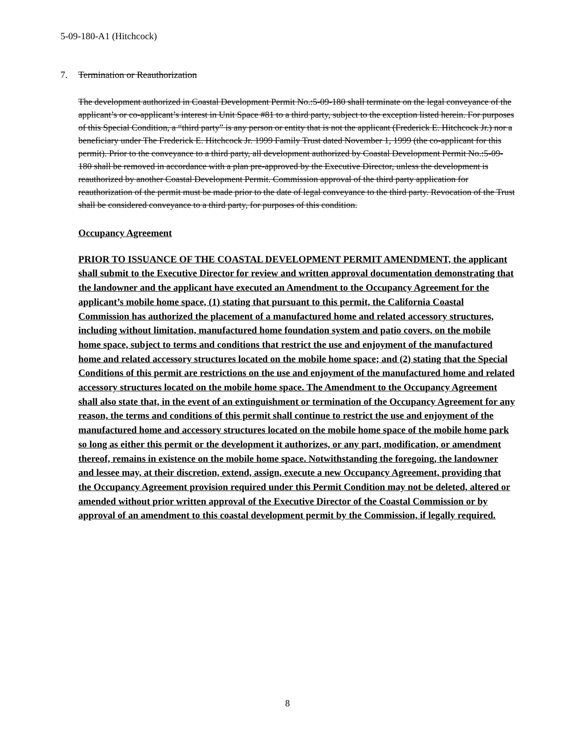5-09-180-A1 (Hitchcock)
7. Termination or Reauthorization
The development authorized in Coastal Development Permit No.:5-09-180 shall terminate on the legal conveyance of the applicant’s or co-applicant’s interest in Unit Space #81 to a third party, subject to the exception listed herein. For purposes of this Special Condition, a “third party” is any person or entity that is not the applicant (Frederick E. Hitchcock Jr.) nor a beneficiary under The Frederick E. Hitchcock Jr. 1999 Family Trust dated November 1, 1999 (the co-applicant for this permit). Prior to the conveyance to a third party, all development authorized by Coastal Development Permit No.:5-09-180 shall be removed in accordance with a plan pre-approved by the Executive Director, unless the development is reauthorized by another Coastal Development Permit. Commission approval of the third party application for reauthorization of the permit must be made prior to the date of legal conveyance to the third party. Revocation of the Trust shall be considered conveyance to a third party, for purposes of this condition.
Occupancy Agreement
PRIOR TO ISSUANCE OF THE COASTAL DEVELOPMENT PERMIT AMENDMENT, the applicant shall submit to the Executive Director for review and written approval documentation demonstrating that the landowner and the applicant have executed an Amendment to the Occupancy Agreement for the applicant’s mobile home space, (1) stating that pursuant to this permit, the California Coastal Commission has authorized the placement of a manufactured home and related accessory structures, including without limitation, manufactured home foundation system and patio covers, on the mobile home space, subject to terms and conditions that restrict the use and enjoyment of the manufactured home and related accessory structures located on the mobile home space; and (2) stating that the Special Conditions of this permit are restrictions on the use and enjoyment of the manufactured home and related accessory structures located on the mobile home space. The Amendment to the Occupancy Agreement shall also state that, in the event of an extinguishment or termination of the Occupancy Agreement for any reason, the terms and conditions of this permit shall continue to restrict the use and enjoyment of the manufactured home and accessory structures located on the mobile home space of the mobile home park so long as either this permit or the development it authorizes, or any part, modification, or amendment thereof, remains in existence on the mobile home space. Notwithstanding the foregoing, the landowner and lessee may, at their discretion, extend, assign, execute a new Occupancy Agreement, providing that the Occupancy Agreement provision required under this Permit Condition may not be deleted, altered or amended without prior written approval of the Executive Director of the Coastal Commission or by approval of an amendment to this coastal development permit by the Commission, if legally required.
8